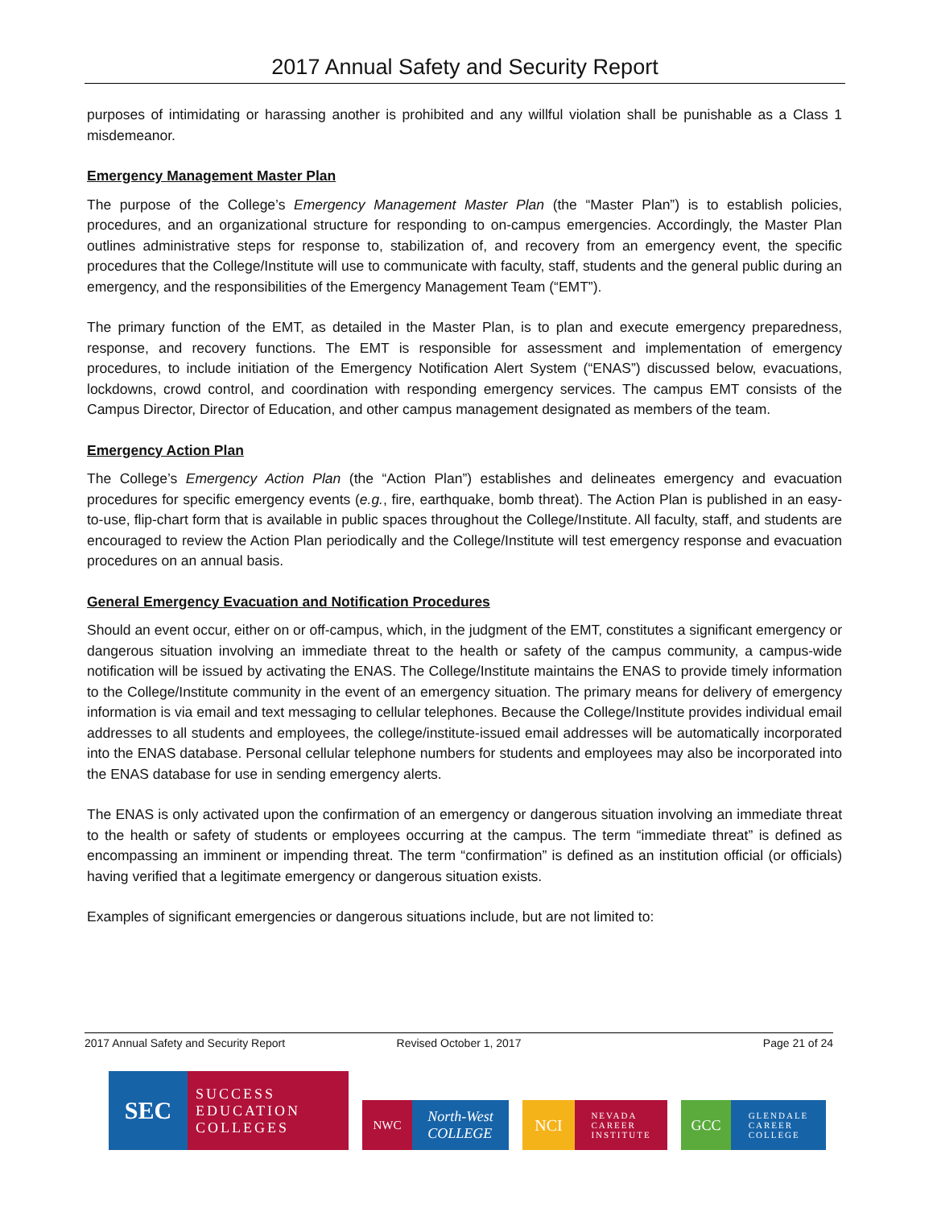2017 Annual Safety and Security Report
purposes of intimidating or harassing another is prohibited and any willful violation shall be punishable as a Class 1 misdemeanor.
Emergency Management Master Plan
The purpose of the College’s Emergency Management Master Plan (the “Master Plan”) is to establish policies, procedures, and an organizational structure for responding to on-campus emergencies. Accordingly, the Master Plan outlines administrative steps for response to, stabilization of, and recovery from an emergency event, the specific procedures that the College/Institute will use to communicate with faculty, staff, students and the general public during an emergency, and the responsibilities of the Emergency Management Team (“EMT”).
The primary function of the EMT, as detailed in the Master Plan, is to plan and execute emergency preparedness, response, and recovery functions. The EMT is responsible for assessment and implementation of emergency procedures, to include initiation of the Emergency Notification Alert System (“ENAS”) discussed below, evacuations, lockdowns, crowd control, and coordination with responding emergency services. The campus EMT consists of the Campus Director, Director of Education, and other campus management designated as members of the team.
Emergency Action Plan
The College’s Emergency Action Plan (the “Action Plan”) establishes and delineates emergency and evacuation procedures for specific emergency events (e.g., fire, earthquake, bomb threat). The Action Plan is published in an easy-to-use, flip-chart form that is available in public spaces throughout the College/Institute. All faculty, staff, and students are encouraged to review the Action Plan periodically and the College/Institute will test emergency response and evacuation procedures on an annual basis.
General Emergency Evacuation and Notification Procedures
Should an event occur, either on or off-campus, which, in the judgment of the EMT, constitutes a significant emergency or dangerous situation involving an immediate threat to the health or safety of the campus community, a campus-wide notification will be issued by activating the ENAS. The College/Institute maintains the ENAS to provide timely information to the College/Institute community in the event of an emergency situation. The primary means for delivery of emergency information is via email and text messaging to cellular telephones. Because the College/Institute provides individual email addresses to all students and employees, the college/institute-issued email addresses will be automatically incorporated into the ENAS database. Personal cellular telephone numbers for students and employees may also be incorporated into the ENAS database for use in sending emergency alerts.
The ENAS is only activated upon the confirmation of an emergency or dangerous situation involving an immediate threat to the health or safety of students or employees occurring at the campus. The term “immediate threat” is defined as encompassing an imminent or impending threat. The term “confirmation” is defined as an institution official (or officials) having verified that a legitimate emergency or dangerous situation exists.
Examples of significant emergencies or dangerous situations include, but are not limited to:
2017 Annual Safety and Security Report Revised October 1, 2017 Page 21 of 24
SEC
SUCCESS
EDUCATION
COLLEGES
NWC
North-West
COLLEGE
NCI
NEVADA
CAREER
INSTITUTE
GCC
GLENDALE
CAREER
COLLEGE